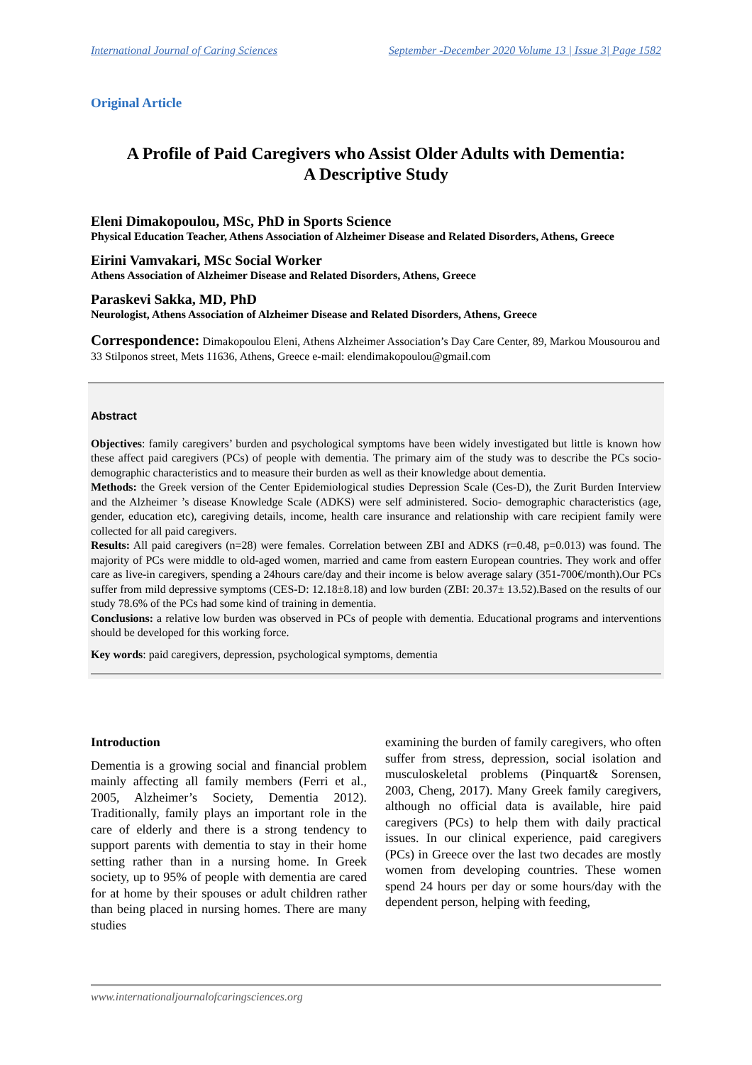International Journal of Caring Sciences September -December 2020 Volume 13 | Issue 3| Page 1582
Original Article
A Profile of Paid Caregivers who Assist Older Adults with Dementia:
A Descriptive Study
Eleni Dimakopoulou, MSc, PhD in Sports Science
Physical Education Teacher, Athens Association of Alzheimer Disease and Related Disorders, Athens, Greece
Eirini Vamvakari, MSc Social Worker
Athens Association of Alzheimer Disease and Related Disorders, Athens, Greece
Paraskevi Sakka, MD, PhD
Neurologist, Athens Association of Alzheimer Disease and Related Disorders, Athens, Greece
Correspondence: Dimakopoulou Eleni, Athens Alzheimer Association’s Day Care Center, 89, Markou Mousourou and 33 Stilponos street, Mets 11636, Athens, Greece e-mail: elendimakopoulou@gmail.com
Abstract
Objectives: family caregivers’ burden and psychological symptoms have been widely investigated but little is known how these affect paid caregivers (PCs) of people with dementia. The primary aim of the study was to describe the PCs socio-demographic characteristics and to measure their burden as well as their knowledge about dementia.
Methods: the Greek version of the Center Epidemiological studies Depression Scale (Ces-D), the Zurit Burden Interview and the Alzheimer ’s disease Knowledge Scale (ADKS) were self administered. Socio- demographic characteristics (age, gender, education etc), caregiving details, income, health care insurance and relationship with care recipient family were collected for all paid caregivers.
Results: All paid caregivers (n=28) were females. Correlation between ZBI and ADKS (r=0.48, p=0.013) was found. The majority of PCs were middle to old-aged women, married and came from eastern European countries. They work and offer care as live-in caregivers, spending a 24hours care/day and their income is below average salary (351-700€/month).Our PCs suffer from mild depressive symptoms (CES-D: 12.18±8.18) and low burden (ZBI: 20.37± 13.52).Based on the results of our study 78.6% of the PCs had some kind of training in dementia.
Conclusions: a relative low burden was observed in PCs of people with dementia. Educational programs and interventions should be developed for this working force.
Key words: paid caregivers, depression, psychological symptoms, dementia
Introduction
Dementia is a growing social and financial problem mainly affecting all family members (Ferri et al., 2005, Alzheimer’s Society, Dementia 2012). Traditionally, family plays an important role in the care of elderly and there is a strong tendency to support parents with dementia to stay in their home setting rather than in a nursing home. In Greek society, up to 95% of people with dementia are cared for at home by their spouses or adult children rather than being placed in nursing homes. There are many studies
examining the burden of family caregivers, who often suffer from stress, depression, social isolation and musculoskeletal problems (Pinquart& Sorensen, 2003, Cheng, 2017). Many Greek family caregivers, although no official data is available, hire paid caregivers (PCs) to help them with daily practical issues. In our clinical experience, paid caregivers (PCs) in Greece over the last two decades are mostly women from developing countries. These women spend 24 hours per day or some hours/day with the dependent person, helping with feeding,
www.internationaljournalofcaringsciences.org